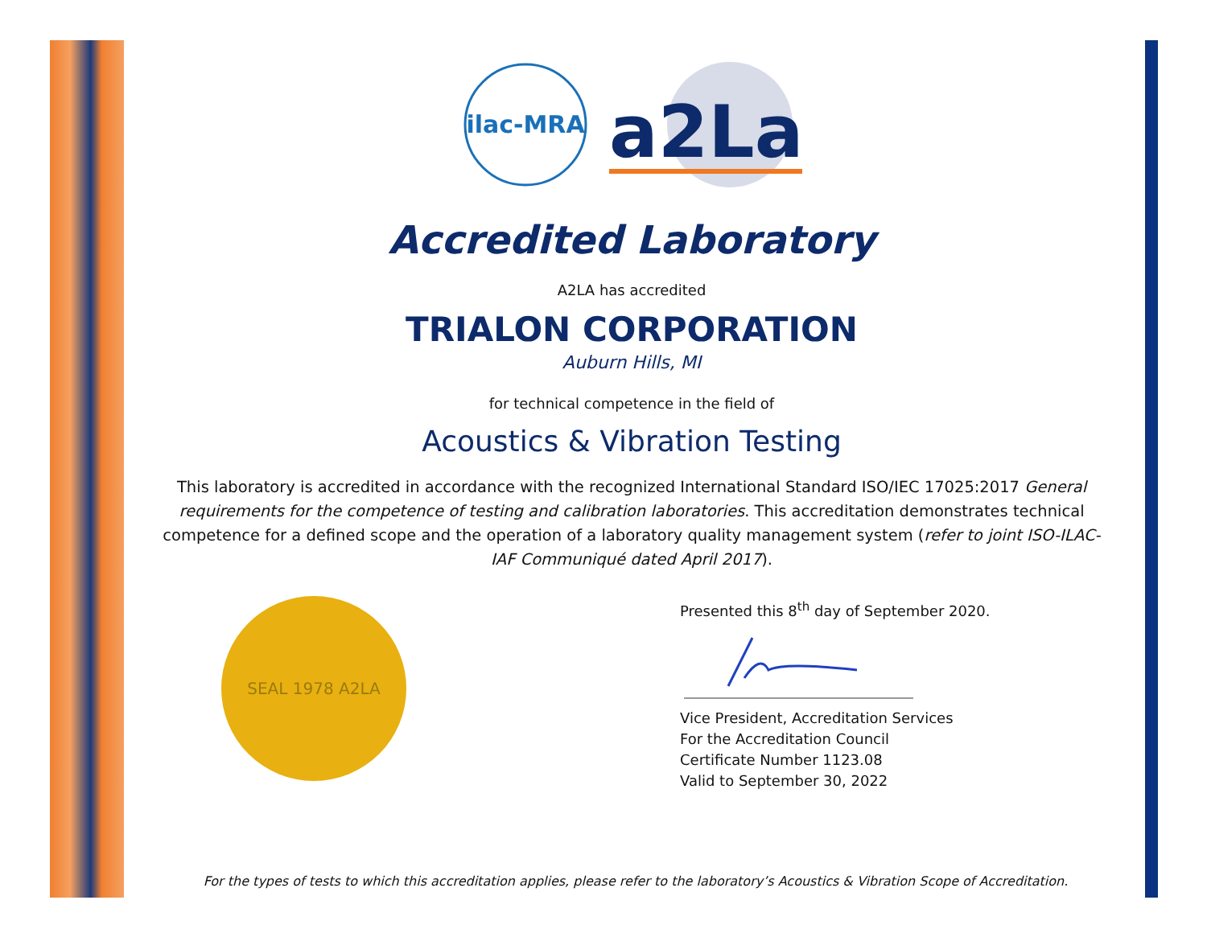ilac-MRA
a2La
Accredited Laboratory
A2LA has accredited
TRIALON CORPORATION
Auburn Hills, MI
for technical competence in the field of
Acoustics & Vibration Testing
This laboratory is accredited in accordance with the recognized International Standard ISO/IEC 17025:2017 General requirements for the competence of testing and calibration laboratories. This accreditation demonstrates technical competence for a defined scope and the operation of a laboratory quality management system (refer to joint ISO-ILAC-IAF Communiqué dated April 2017).
SEAL 1978 A2LA
Presented this 8<sup>th</sup> day of September 2020.
Vice President, Accreditation Services
For the Accreditation Council
Certificate Number 1123.08
Valid to September 30, 2022
For the types of tests to which this accreditation applies, please refer to the laboratory’s Acoustics & Vibration Scope of Accreditation.